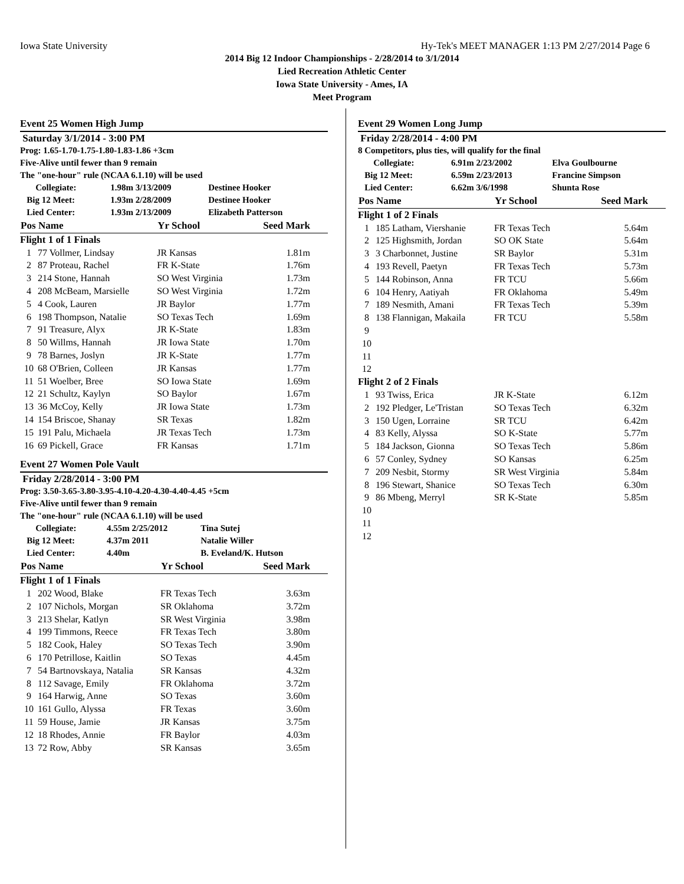Iowa State University Hy-Tek's MEET MANAGER 1:13 PM 2/27/2014 Page 6
2014 Big 12 Indoor Championships - 2/28/2014 to 3/1/2014
Lied Recreation Athletic Center
Iowa State University - Ames, IA
Meet Program
Event 25 Women High Jump
Saturday 3/1/2014 - 3:00 PM
Prog: 1.65-1.70-1.75-1.80-1.83-1.86 +3cm
Five-Alive until fewer than 9 remain
The "one-hour" rule (NCAA 6.1.10) will be used
| Collegiate: | 1.98m 3/13/2009 | Destinee Hooker |
| Big 12 Meet: | 1.93m 2/28/2009 | Destinee Hooker |
| Lied Center: | 1.93m 2/13/2009 | Elizabeth Patterson |
| Pos | Name | Yr School | Seed Mark |
| --- | --- | --- | --- |
| Flight 1 of 1 Finals | | | |
| 1 | 77 Vollmer, Lindsay | JR Kansas | 1.81m |
| 2 | 87 Proteau, Rachel | FR K-State | 1.76m |
| 3 | 214 Stone, Hannah | SO West Virginia | 1.73m |
| 4 | 208 McBeam, Marsielle | SO West Virginia | 1.72m |
| 5 | 4 Cook, Lauren | JR Baylor | 1.77m |
| 6 | 198 Thompson, Natalie | SO Texas Tech | 1.69m |
| 7 | 91 Treasure, Alyx | JR K-State | 1.83m |
| 8 | 50 Willms, Hannah | JR Iowa State | 1.70m |
| 9 | 78 Barnes, Joslyn | JR K-State | 1.77m |
| 10 | 68 O'Brien, Colleen | JR Kansas | 1.77m |
| 11 | 51 Woelber, Bree | SO Iowa State | 1.69m |
| 12 | 21 Schultz, Kaylyn | SO Baylor | 1.67m |
| 13 | 36 McCoy, Kelly | JR Iowa State | 1.73m |
| 14 | 154 Briscoe, Shanay | SR Texas | 1.82m |
| 15 | 191 Palu, Michaela | JR Texas Tech | 1.73m |
| 16 | 69 Pickell, Grace | FR Kansas | 1.71m |
Event 27 Women Pole Vault
Friday 2/28/2014 - 3:00 PM
Prog: 3.50-3.65-3.80-3.95-4.10-4.20-4.30-4.40-4.45 +5cm
Five-Alive until fewer than 9 remain
The "one-hour" rule (NCAA 6.1.10) will be used
| Collegiate: | 4.55m 2/25/2012 | Tina Sutej |
| Big 12 Meet: | 4.37m 2011 | Natalie Willer |
| Lied Center: | 4.40m | B. Eveland/K. Hutson |
| Pos | Name | Yr School | Seed Mark |
| --- | --- | --- | --- |
| Flight 1 of 1 Finals | | | |
| 1 | 202 Wood, Blake | FR Texas Tech | 3.63m |
| 2 | 107 Nichols, Morgan | SR Oklahoma | 3.72m |
| 3 | 213 Shelar, Katlyn | SR West Virginia | 3.98m |
| 4 | 199 Timmons, Reece | FR Texas Tech | 3.80m |
| 5 | 182 Cook, Haley | SO Texas Tech | 3.90m |
| 6 | 170 Petrillose, Kaitlin | SO Texas | 4.45m |
| 7 | 54 Bartnovskaya, Natalia | SR Kansas | 4.32m |
| 8 | 112 Savage, Emily | FR Oklahoma | 3.72m |
| 9 | 164 Harwig, Anne | SO Texas | 3.60m |
| 10 | 161 Gullo, Alyssa | FR Texas | 3.60m |
| 11 | 59 House, Jamie | JR Kansas | 3.75m |
| 12 | 18 Rhodes, Annie | FR Baylor | 4.03m |
| 13 | 72 Row, Abby | SR Kansas | 3.65m |
Event 29 Women Long Jump
Friday 2/28/2014 - 4:00 PM
8 Competitors, plus ties, will qualify for the final
| Collegiate: | 6.91m 2/23/2002 | Elva Goulbourne |
| Big 12 Meet: | 6.59m 2/23/2013 | Francine Simpson |
| Lied Center: | 6.62m 3/6/1998 | Shunta Rose |
| Pos | Name | Yr School | Seed Mark |
| --- | --- | --- | --- |
| Flight 1 of 2 Finals | | | |
| 1 | 185 Latham, Viershanie | FR Texas Tech | 5.64m |
| 2 | 125 Highsmith, Jordan | SO OK State | 5.64m |
| 3 | 3 Charbonnet, Justine | SR Baylor | 5.31m |
| 4 | 193 Revell, Paetyn | FR Texas Tech | 5.73m |
| 5 | 144 Robinson, Anna | FR TCU | 5.66m |
| 6 | 104 Henry, Aatiyah | FR Oklahoma | 5.49m |
| 7 | 189 Nesmith, Amani | FR Texas Tech | 5.39m |
| 8 | 138 Flannigan, Makaila | FR TCU | 5.58m |
| 9 | | | |
| 10 | | | |
| 11 | | | |
| 12 | | | |
| Flight 2 of 2 Finals | | | |
| 1 | 93 Twiss, Erica | JR K-State | 6.12m |
| 2 | 192 Pledger, Le'Tristan | SO Texas Tech | 6.32m |
| 3 | 150 Ugen, Lorraine | SR TCU | 6.42m |
| 4 | 83 Kelly, Alyssa | SO K-State | 5.77m |
| 5 | 184 Jackson, Gionna | SO Texas Tech | 5.86m |
| 6 | 57 Conley, Sydney | SO Kansas | 6.25m |
| 7 | 209 Nesbit, Stormy | SR West Virginia | 5.84m |
| 8 | 196 Stewart, Shanice | SO Texas Tech | 6.30m |
| 9 | 86 Mbeng, Merryl | SR K-State | 5.85m |
| 10 | | | |
| 11 | | | |
| 12 | | | |